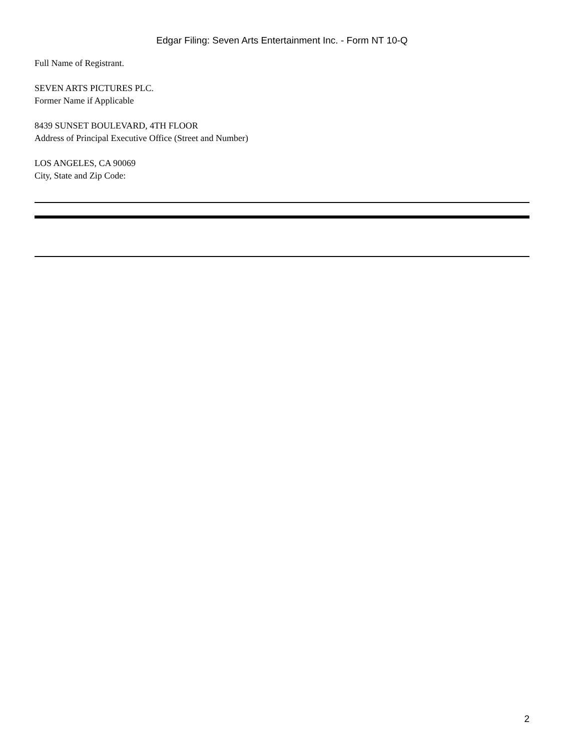Edgar Filing: Seven Arts Entertainment Inc. - Form NT 10-Q
Full Name of Registrant.
SEVEN ARTS PICTURES PLC.
Former Name if Applicable
8439 SUNSET BOULEVARD, 4TH FLOOR
Address of Principal Executive Office (Street and Number)
LOS ANGELES, CA 90069
City, State and Zip Code:
2